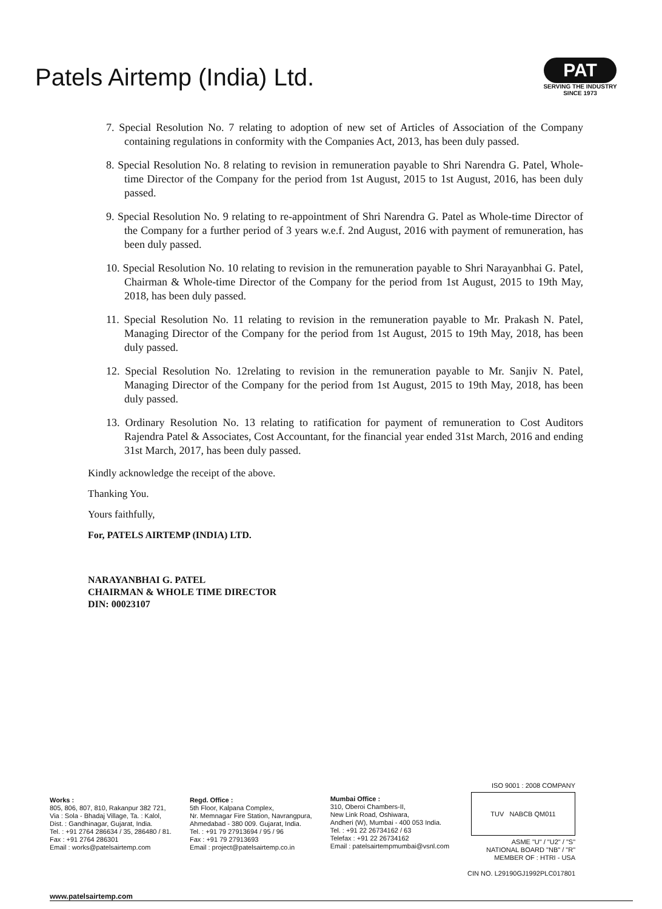Patels Airtemp (India) Ltd.
PAT
SERVING THE INDUSTRY SINCE 1973
7. Special Resolution No. 7 relating to adoption of new set of Articles of Association of the Company containing regulations in conformity with the Companies Act, 2013, has been duly passed.
8. Special Resolution No. 8 relating to revision in remuneration payable to Shri Narendra G. Patel, Whole-time Director of the Company for the period from 1st August, 2015 to 1st August, 2016, has been duly passed.
9. Special Resolution No. 9 relating to re-appointment of Shri Narendra G. Patel as Whole-time Director of the Company for a further period of 3 years w.e.f. 2nd August, 2016 with payment of remuneration, has been duly passed.
10. Special Resolution No. 10 relating to revision in the remuneration payable to Shri Narayanbhai G. Patel, Chairman & Whole-time Director of the Company for the period from 1st August, 2015 to 19th May, 2018, has been duly passed.
11. Special Resolution No. 11 relating to revision in the remuneration payable to Mr. Prakash N. Patel, Managing Director of the Company for the period from 1st August, 2015 to 19th May, 2018, has been duly passed.
12. Special Resolution No. 12relating to revision in the remuneration payable to Mr. Sanjiv N. Patel, Managing Director of the Company for the period from 1st August, 2015 to 19th May, 2018, has been duly passed.
13. Ordinary Resolution No. 13 relating to ratification for payment of remuneration to Cost Auditors Rajendra Patel & Associates, Cost Accountant, for the financial year ended 31st March, 2016 and ending 31st March, 2017, has been duly passed.
Kindly acknowledge the receipt of the above.
Thanking You.
Yours faithfully,
For, PATELS AIRTEMP (INDIA) LTD.
NARAYANBHAI G. PATEL
CHAIRMAN & WHOLE TIME DIRECTOR
DIN: 00023107
Works :
805, 806, 807, 810, Rakanpur 382 721,
Via : Sola - Bhadaj Village, Ta. : Kalol,
Dist. : Gandhinagar, Gujarat, India.
Tel. : +91 2764 286634 / 35, 286480 / 81.
Fax : +91 2764 286301
Email : works@patelsairtemp.com
Regd. Office :
5th Floor, Kalpana Complex,
Nr. Memnagar Fire Station, Navrangpura,
Ahmedabad - 380 009. Gujarat, India.
Tel. : +91 79 27913694 / 95 / 96
Fax : +91 79 27913693
Email : project@patelsairtemp.co.in
Mumbai Office :
310, Oberoi Chambers-II,
New Link Road, Oshiwara,
Andheri (W), Mumbai - 400 053 India.
Tel. : +91 22 26734162 / 63
Telefax : +91 22 26734162
Email : patelsairtempmumbai@vsnl.com
ISO 9001 : 2008 COMPANY
TUV NABCB QM011
ASME "U" / "U2" / "S"
NATIONAL BOARD "NB" / "R"
MEMBER OF : HTRI - USA
CIN NO. L29190GJ1992PLC017801
www.patelsairtemp.com